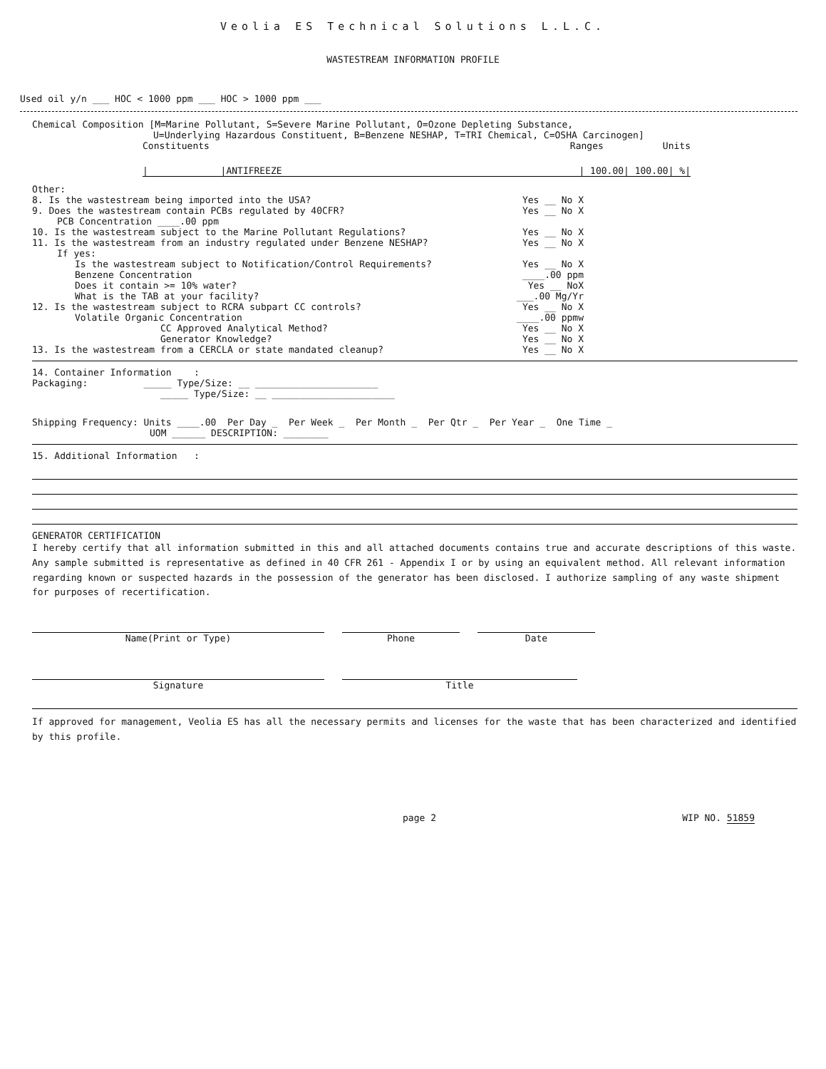Veolia ES Technical Solutions L.L.C.
WASTESTREAM INFORMATION PROFILE
Used oil y/n ___ HOC < 1000 ppm ___ HOC > 1000 ppm ___
Chemical Composition [M=Marine Pollutant, S=Severe Marine Pollutant, O=Ozone Depleting Substance,
U=Underlying Hazardous Constituent, B=Benzene NESHAP, T=TRI Chemical, C=OSHA Carcinogen]
Constituents Ranges Units
| |ANTIFREEZE | 100.00| 100.00| %|
Other:
8. Is the wastestream being imported into the USA? Yes __ No X
9. Does the wastestream contain PCBs regulated by 40CFR? Yes __ No X
PCB Concentration ____.00 ppm
10. Is the wastestream subject to the Marine Pollutant Regulations? Yes __ No X
11. Is the wastestream from an industry regulated under Benzene NESHAP? Yes __ No X
If yes:
Is the wastestream subject to Notification/Control Requirements? Yes __ No X
Benzene Concentration ____.00 ppm
Does it contain >= 10% water? Yes __ NoX
What is the TAB at your facility? ___.00 Mg/Yr
12. Is the wastestream subject to RCRA subpart CC controls? Yes __ No X
Volatile Organic Concentration ____.00 ppmw
CC Approved Analytical Method? Yes __ No X
Generator Knowledge? Yes __ No X
13. Is the wastestream from a CERCLA or state mandated cleanup? Yes __ No X
14. Container Information :
Packaging: _____ Type/Size: __ ______________________
_____ Type/Size: __ ______________________
Shipping Frequency: Units ____.00 Per Day _ Per Week _ Per Month _ Per Qtr _ Per Year _ One Time _
UOM ______ DESCRIPTION: ________
15. Additional Information :
GENERATOR CERTIFICATION
I hereby certify that all information submitted in this and all attached documents contains true and accurate descriptions of this waste. Any sample submitted is representative as defined in 40 CFR 261 - Appendix I or by using an equivalent method. All relevant information regarding known or suspected hazards in the possession of the generator has been disclosed. I authorize sampling of any waste shipment for purposes of recertification.
Name(Print or Type) Phone Date
Signature Title
If approved for management, Veolia ES has all the necessary permits and licenses for the waste that has been characterized and identified by this profile.
page 2 WIP NO. 51859